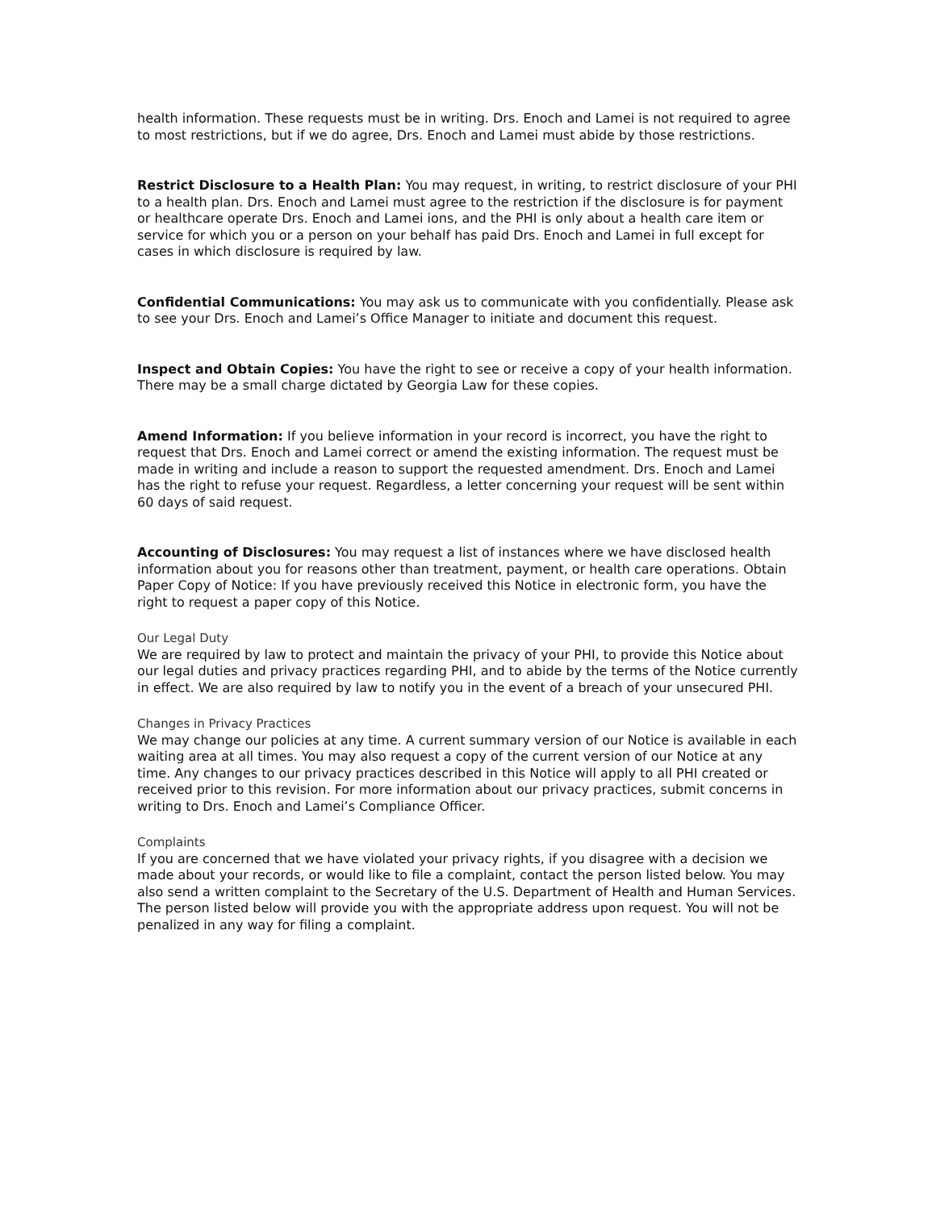health information. These requests must be in writing. Drs. Enoch and Lamei is not required to agree to most restrictions, but if we do agree, Drs. Enoch and Lamei must abide by those restrictions.
Restrict Disclosure to a Health Plan: You may request, in writing, to restrict disclosure of your PHI to a health plan. Drs. Enoch and Lamei must agree to the restriction if the disclosure is for payment or healthcare operate Drs. Enoch and Lamei ions, and the PHI is only about a health care item or service for which you or a person on your behalf has paid Drs. Enoch and Lamei in full except for cases in which disclosure is required by law.
Confidential Communications: You may ask us to communicate with you confidentially. Please ask to see your Drs. Enoch and Lamei’s Office Manager to initiate and document this request.
Inspect and Obtain Copies: You have the right to see or receive a copy of your health information. There may be a small charge dictated by Georgia Law for these copies.
Amend Information: If you believe information in your record is incorrect, you have the right to request that Drs. Enoch and Lamei correct or amend the existing information. The request must be made in writing and include a reason to support the requested amendment. Drs. Enoch and Lamei has the right to refuse your request. Regardless, a letter concerning your request will be sent within 60 days of said request.
Accounting of Disclosures: You may request a list of instances where we have disclosed health information about you for reasons other than treatment, payment, or health care operations. Obtain Paper Copy of Notice: If you have previously received this Notice in electronic form, you have the right to request a paper copy of this Notice.
Our Legal Duty
We are required by law to protect and maintain the privacy of your PHI, to provide this Notice about our legal duties and privacy practices regarding PHI, and to abide by the terms of the Notice currently in effect. We are also required by law to notify you in the event of a breach of your unsecured PHI.
Changes in Privacy Practices
We may change our policies at any time. A current summary version of our Notice is available in each waiting area at all times. You may also request a copy of the current version of our Notice at any time. Any changes to our privacy practices described in this Notice will apply to all PHI created or received prior to this revision. For more information about our privacy practices, submit concerns in writing to Drs. Enoch and Lamei’s Compliance Officer.
Complaints
If you are concerned that we have violated your privacy rights, if you disagree with a decision we made about your records, or would like to file a complaint, contact the person listed below. You may also send a written complaint to the Secretary of the U.S. Department of Health and Human Services. The person listed below will provide you with the appropriate address upon request. You will not be penalized in any way for filing a complaint.